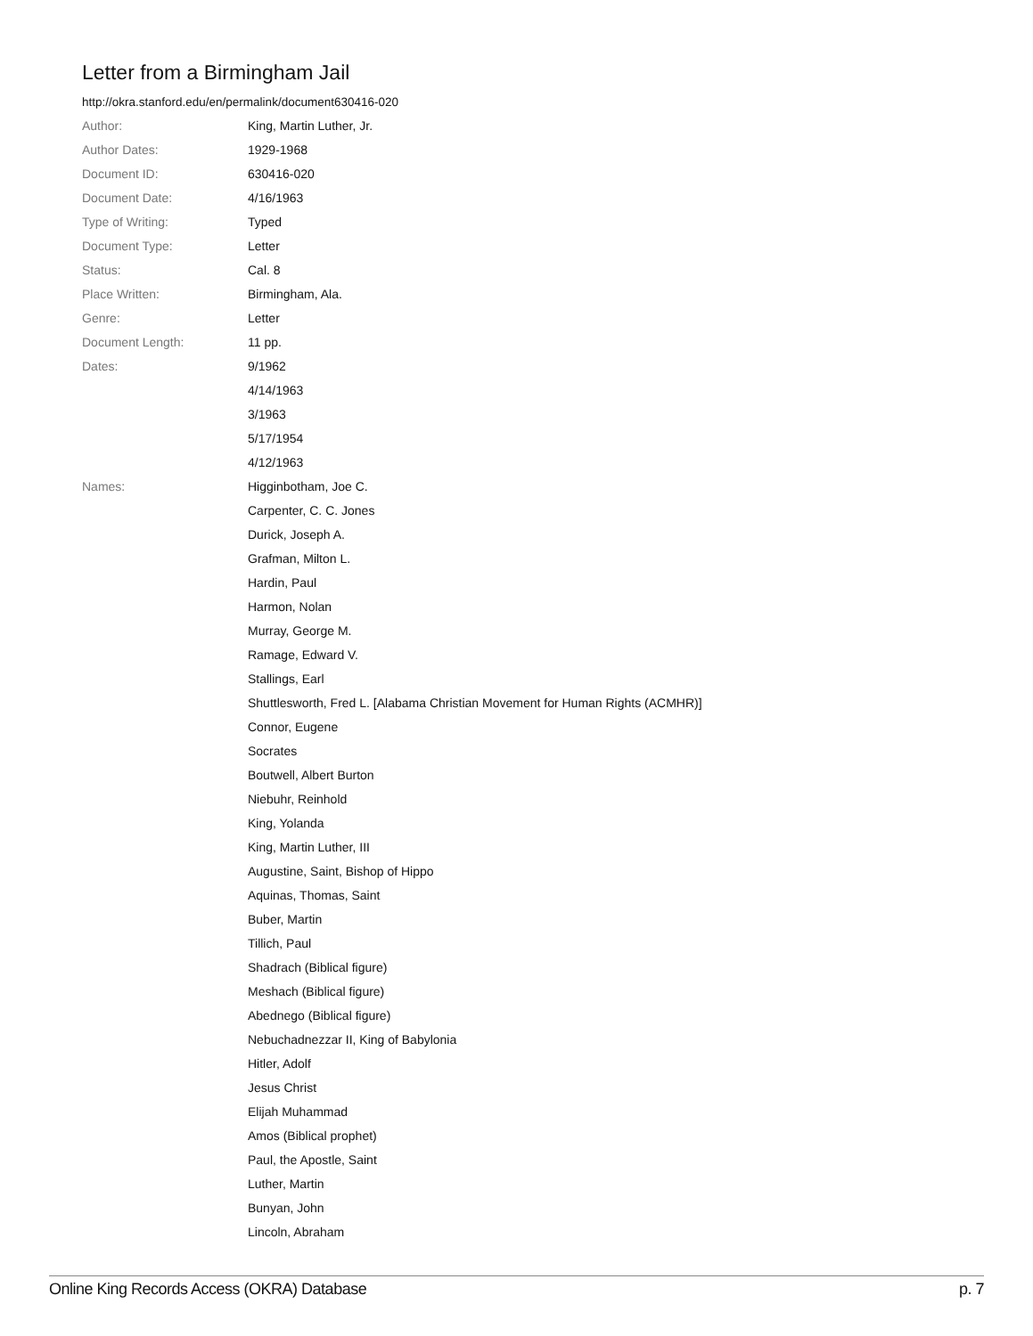Letter from a Birmingham Jail
http://okra.stanford.edu/en/permalink/document630416-020
| Author: | King, Martin Luther, Jr. |
| Author Dates: | 1929-1968 |
| Document ID: | 630416-020 |
| Document Date: | 4/16/1963 |
| Type of Writing: | Typed |
| Document Type: | Letter |
| Status: | Cal. 8 |
| Place Written: | Birmingham, Ala. |
| Genre: | Letter |
| Document Length: | 11 pp. |
| Dates: | 9/1962 |
| | 4/14/1963 |
| | 3/1963 |
| | 5/17/1954 |
| | 4/12/1963 |
| Names: | Higginbotham, Joe C. |
| | Carpenter, C. C. Jones |
| | Durick, Joseph A. |
| | Grafman, Milton L. |
| | Hardin, Paul |
| | Harmon, Nolan |
| | Murray, George M. |
| | Ramage, Edward V. |
| | Stallings, Earl |
| | Shuttlesworth, Fred L. [Alabama Christian Movement for Human Rights (ACMHR)] |
| | Connor, Eugene |
| | Socrates |
| | Boutwell, Albert Burton |
| | Niebuhr, Reinhold |
| | King, Yolanda |
| | King, Martin Luther, III |
| | Augustine, Saint, Bishop of Hippo |
| | Aquinas, Thomas, Saint |
| | Buber, Martin |
| | Tillich, Paul |
| | Shadrach (Biblical figure) |
| | Meshach (Biblical figure) |
| | Abednego (Biblical figure) |
| | Nebuchadnezzar II, King of Babylonia |
| | Hitler, Adolf |
| | Jesus Christ |
| | Elijah Muhammad |
| | Amos (Biblical prophet) |
| | Paul, the Apostle, Saint |
| | Luther, Martin |
| | Bunyan, John |
| | Lincoln, Abraham |
Online King Records Access (OKRA) Database p. 7